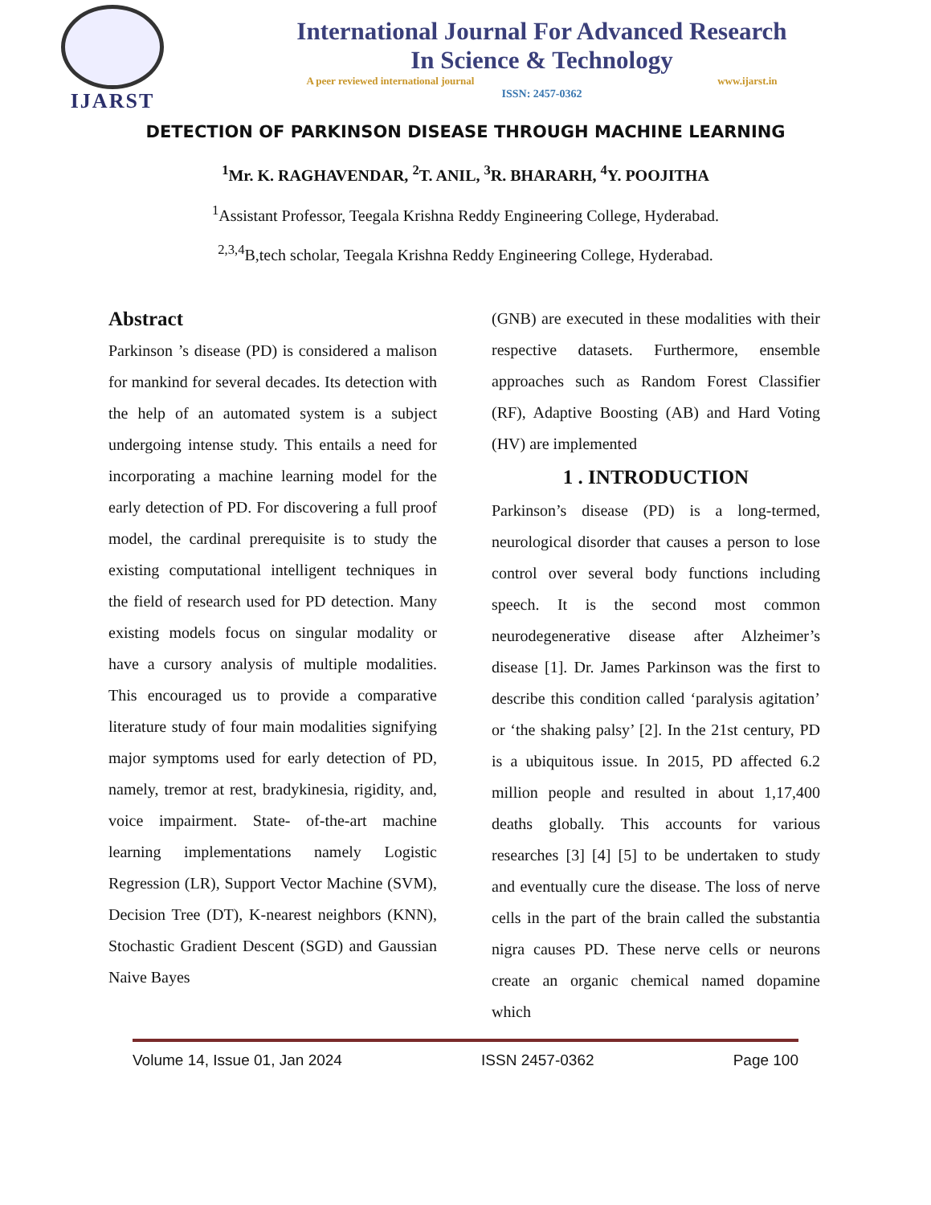IJARST
International Journal For Advanced Research
In Science & Technology
A peer reviewed international journal www.ijarst.in
ISSN: 2457-0362
DETECTION OF PARKINSON DISEASE THROUGH MACHINE LEARNING
<sup>1</sup> Mr. K. RAGHAVENDAR, <sup>2</sup>T. ANIL, <sup>3</sup>R. BHARARH, <sup>4</sup>Y. POOJITHA
<sup>1</sup> Assistant Professor, Teegala Krishna Reddy Engineering College, Hyderabad.
<sup>2,3,4</sup>B,tech scholar, Teegala Krishna Reddy Engineering College, Hyderabad.
Abstract
Parkinson ’s disease (PD) is considered a malison for mankind for several decades. Its detection with the help of an automated system is a subject undergoing intense study. This entails a need for incorporating a machine learning model for the early detection of PD. For discovering a full proof model, the cardinal prerequisite is to study the existing computational intelligent techniques in the field of research used for PD detection. Many existing models focus on singular modality or have a cursory analysis of multiple modalities. This encouraged us to provide a comparative literature study of four main modalities signifying major symptoms used for early detection of PD, namely, tremor at rest, bradykinesia, rigidity, and, voice impairment. State- of-the-art machine learning implementations namely Logistic Regression (LR), Support Vector Machine (SVM), Decision Tree (DT), K-nearest neighbors (KNN), Stochastic Gradient Descent (SGD) and Gaussian Naive Bayes
(GNB) are executed in these modalities with their respective datasets. Furthermore, ensemble approaches such as Random Forest Classifier (RF), Adaptive Boosting (AB) and Hard Voting (HV) are implemented
1 . INTRODUCTION
Parkinson’s disease (PD) is a long-termed, neurological disorder that causes a person to lose control over several body functions including speech. It is the second most common neurodegenerative disease after Alzheimer’s disease [1]. Dr. James Parkinson was the first to describe this condition called ‘paralysis agitation’ or ‘the shaking palsy’ [2]. In the 21st century, PD is a ubiquitous issue. In 2015, PD affected 6.2 million people and resulted in about 1,17,400 deaths globally. This accounts for various researches [3] [4] [5] to be undertaken to study and eventually cure the disease. The loss of nerve cells in the part of the brain called the substantia nigra causes PD. These nerve cells or neurons create an organic chemical named dopamine which
Volume 14, Issue 01, Jan 2024 ISSN 2457-0362 Page 100